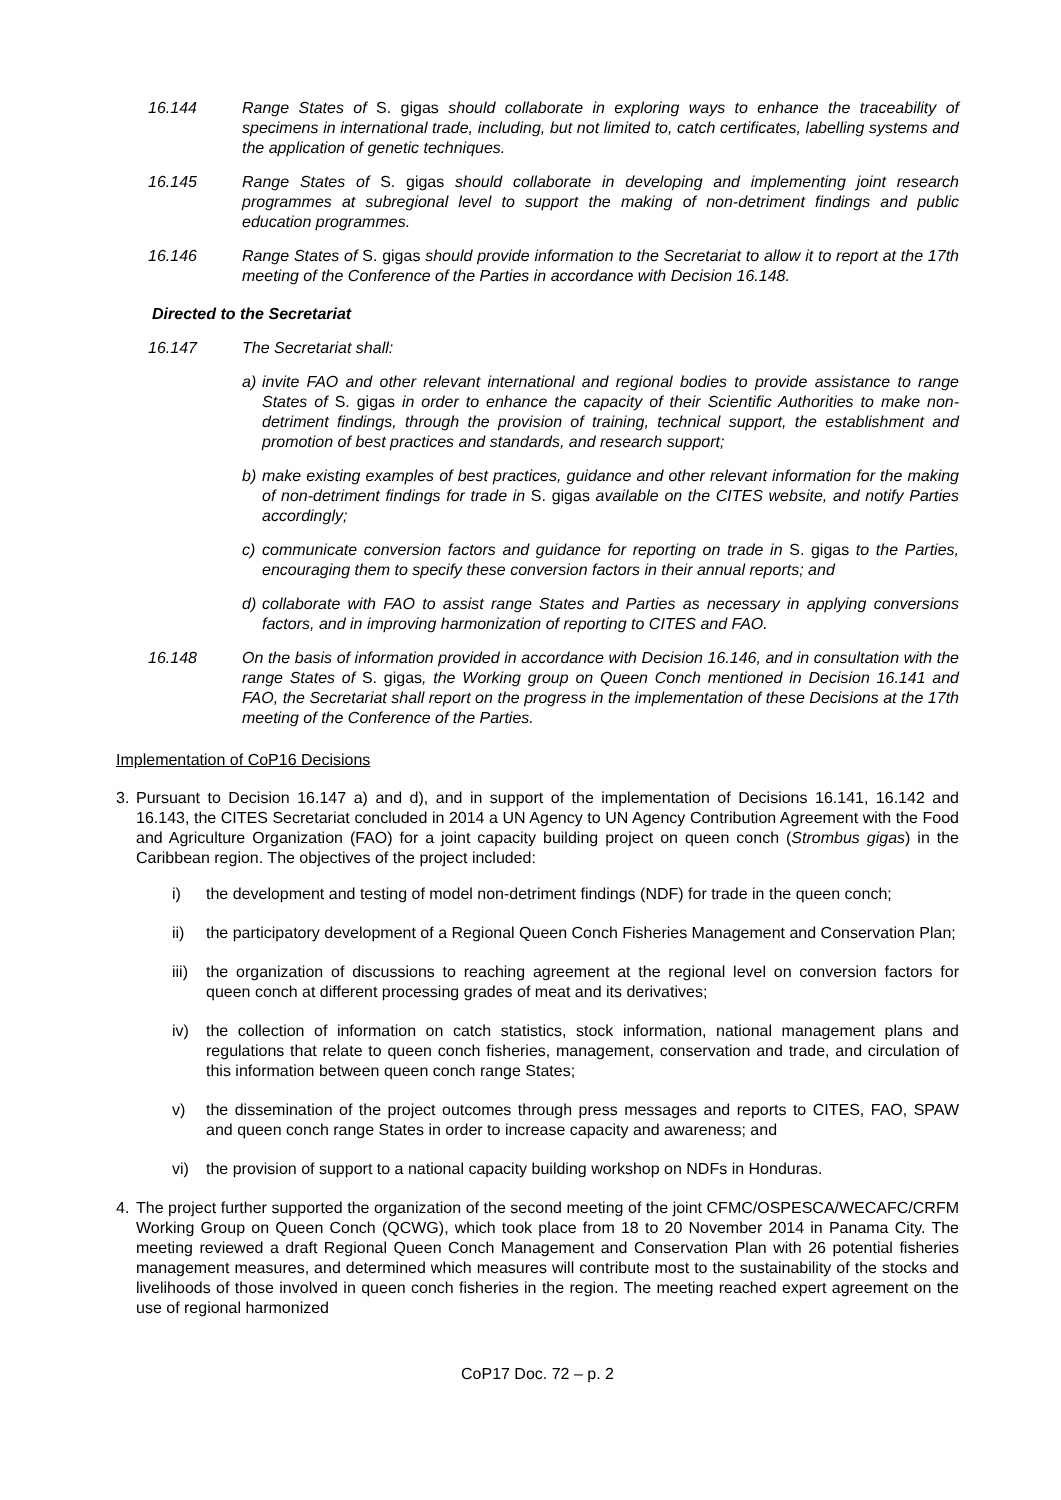16.144 Range States of S. gigas should collaborate in exploring ways to enhance the traceability of specimens in international trade, including, but not limited to, catch certificates, labelling systems and the application of genetic techniques.
16.145 Range States of S. gigas should collaborate in developing and implementing joint research programmes at subregional level to support the making of non-detriment findings and public education programmes.
16.146 Range States of S. gigas should provide information to the Secretariat to allow it to report at the 17th meeting of the Conference of the Parties in accordance with Decision 16.148.
Directed to the Secretariat
16.147 The Secretariat shall:
a) invite FAO and other relevant international and regional bodies to provide assistance to range States of S. gigas in order to enhance the capacity of their Scientific Authorities to make non-detriment findings, through the provision of training, technical support, the establishment and promotion of best practices and standards, and research support;
b) make existing examples of best practices, guidance and other relevant information for the making of non-detriment findings for trade in S. gigas available on the CITES website, and notify Parties accordingly;
c) communicate conversion factors and guidance for reporting on trade in S. gigas to the Parties, encouraging them to specify these conversion factors in their annual reports; and
d) collaborate with FAO to assist range States and Parties as necessary in applying conversions factors, and in improving harmonization of reporting to CITES and FAO.
16.148 On the basis of information provided in accordance with Decision 16.146, and in consultation with the range States of S. gigas, the Working group on Queen Conch mentioned in Decision 16.141 and FAO, the Secretariat shall report on the progress in the implementation of these Decisions at the 17th meeting of the Conference of the Parties.
Implementation of CoP16 Decisions
3. Pursuant to Decision 16.147 a) and d), and in support of the implementation of Decisions 16.141, 16.142 and 16.143, the CITES Secretariat concluded in 2014 a UN Agency to UN Agency Contribution Agreement with the Food and Agriculture Organization (FAO) for a joint capacity building project on queen conch (Strombus gigas) in the Caribbean region. The objectives of the project included:
i) the development and testing of model non-detriment findings (NDF) for trade in the queen conch;
ii) the participatory development of a Regional Queen Conch Fisheries Management and Conservation Plan;
iii)
the organization of discussions to reaching agreement at the regional level on conversion factors for queen conch at different processing grades of meat and its derivatives;
iv) the collection of information on catch statistics, stock information, national management plans and regulations that relate to queen conch fisheries, management, conservation and trade, and circulation of this information between queen conch range States;
v) the dissemination of the project outcomes through press messages and reports to CITES, FAO, SPAW and queen conch range States in order to increase capacity and awareness; and
vi) the provision of support to a national capacity building workshop on NDFs in Honduras.
4. The project further supported the organization of the second meeting of the joint CFMC/OSPESCA/WECAFC/CRFM Working Group on Queen Conch (QCWG), which took place from 18 to 20 November 2014 in Panama City. The meeting reviewed a draft Regional Queen Conch Management and Conservation Plan with 26 potential fisheries management measures, and determined which measures will contribute most to the sustainability of the stocks and livelihoods of those involved in queen conch fisheries in the region. The meeting reached expert agreement on the use of regional harmonized
CoP17 Doc. 72 – p. 2